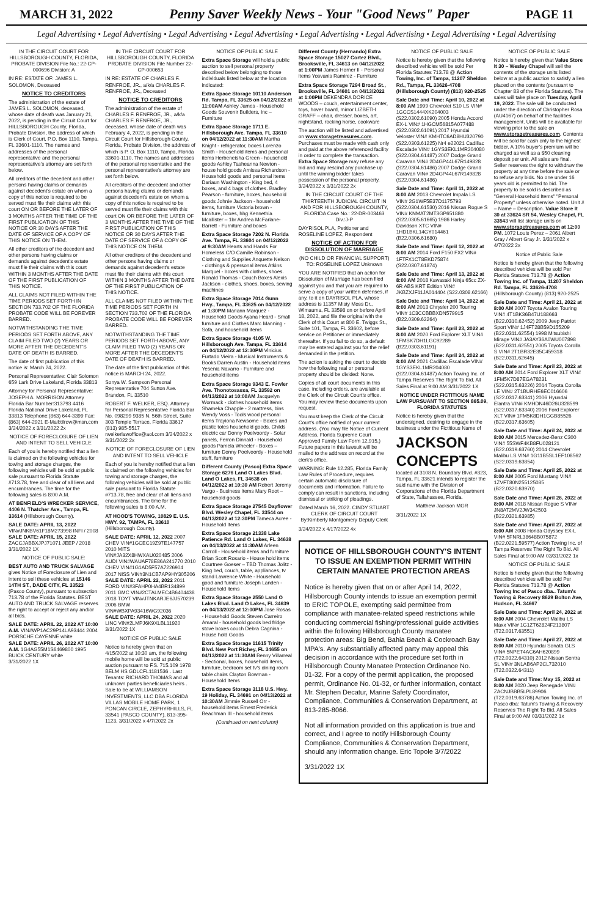MARCH 31, 2022 Penny Saver Weekly News - Your "Good News" Paper PAGE 11
Legal Advertising • Legal Advertising • Legal Advertising • Legal Advertising • Legal Advertising • Legal Advertising • Legal Advertising • Legal Advertising
IN THE CIRCUIT COURT FOR HILLSBOROUGH COUNTY, FLORIDA, PROBATE DIVISION File No.: 22-CP-000696 Division: A
IN RE: ESTATE OF: JAMES L. SOLOMON, Deceased
NOTICE TO CREDITORS
The administration of the estate of JAMES L. SOLOMON, deceased, whose date of death was January 21, 2022, is pending in the Circuit Court for HILLSBOROUGH County, Florida, Probate Division, the address of which is Clerk of Court, P.O. Box 1110, Tampa, FL 33601-1110. The names and addresses of the personal representative and the personal representative's attorney are set forth below.
All creditors of the decedent and other persons having claims or demands against decedent's estate on whom a copy of this notice is required to be served must file their claims with this court ON OR BEFORE THE LATER OF 3 MONTHS AFTER THE TIME OF THE FIRST PUBLICATION OF THIS NOTICE OR 30 DAYS AFTER THE DATE OF SERVICE OF A COPY OF THIS NOTICE ON THEM.
All other creditors of the decedent and other persons having claims or demands against decedent's estate must file their claims with this court WITHIN 3 MONTHS AFTER THE DATE OF THE FIRST PUBLICATION OF THIS NOTICE.
ALL CLAIMS NOT FILED WITHIN THE TIME PERIODS SET FORTH IN SECTION 733.702 OF THE FLORIDA PROBATE CODE WILL BE FOREVER BARRED.
NOTWITHSTANDING THE TIME PERIODS SET FORTH ABOVE, ANY CLAIM FILED TWO (2) YEARS OR MORE AFTER THE DECEDENT'S DATE OF DEATH IS BARRED.
The date of first publication of this notice is: March 24, 2022.
Personal Representative: Clair Solomon 659 Lark Drive Lakeland, Florida 33813
Attorney for Personal Representative: JOSEPH A. MORRISON Attorney Florida Bar Number:313793 4416 Florida National Drive Lakeland, FL 33813 Telephone:(863) 644-3399 Fax: (863) 644-2921 E-Mail:tilrow@msn.com 3/24/2022 x 3/31/2022 2x
NOTICE OF FORECLOSURE OF LIEN AND INTENT TO SELL VEHICLE
Each of you is hereby notified that a lien is claimed on the following vehicles for towing and storage charges, the following vehicles will be sold at public sale pursuant to Florida Statute #713.78, free and clear of all liens and encumbrances. The time for the following sales is 8:00 A.M.
AT BENFIELD'S WRECKER SERVICE, 4406 N. Thatcher Ave., Tampa, FL 33614 (Hillsborough County).
SALE DATE: APRIL 13, 2022 VIN#JNKBV61F18M273998 INFI / 2008
SALE DATE: APRIL 15, 2022 ZACCJABBXJPJ71071 JEEP / 2018
3/31/2022 1X
NOTICE OF PUBLIC SALE:
BEST AUTO AND TRUCK SALVAGE gives Notice of Foreclosure of Lien and intent to sell these vehicles at 15146 14TH ST., DADE CITY, FL 33523 (Pasco County), pursuant to subsection 713.78 of the Florida Statutes. BEST AUTO AND TRUCK SALVAGE reserves the right to accept or reject any and/or all bids.
SALE DATE: APRIL 22, 2022 AT 10:00 A.M. VIN#WP1AC29P14LA93444 2004 PORSCHE CAYENNE white
SALE DATE: APRIL 26, 2022 AT 10:00 A.M. 1G4AG55M1S6469800 1995 BUICK CENTURY white
3/31/2022 1X
IN THE CIRCUIT COURT FOR HILLSBOROUGH COUNTY, FLORIDA PROBATE DIVISION File Number 22-CP-000653
IN RE: ESTATE OF CHARLES F. RENFROE, JR., a/k/a CHARLES F. RENFROE, JR., Deceased
NOTICE TO CREDITORS
The administration of the estate of CHARLES F. RENFROE, JR., a/k/a CHARLES F. RENFROE, JR., deceased, whose date of death was February 4, 2022, is pending in the Circuit Court for Hillsborough County, Florida, Probate Division, the address of which is P. O. Box 1110, Tampa, Florida 33601-1110. The names and addresses of the personal representative and the personal representative's attorney are set forth below.
All creditors of the decedent and other persons having claims or demands against decedent's estate on whom a copy of this notice is required to be served must file their claims with this court ON OR BEFORE THE LATER OF 3 MONTHS AFTER THE TIME OF THE FIRST PUBLICATION OF THIS NOTICE OR 30 DAYS AFTER THE DATE OF SERVICE OF A COPY OF THIS NOTICE ON THEM.
All other creditors of the decedent and other persons having claims or demands against decedent's estate must file their claims with this court WITHIN 3 MONTHS AFTER THE DATE OF THE FIRST PUBLICATION OF THIS NOTICE.
ALL CLAIMS NOT FILED WITHIN THE TIME PERIODS SET FORTH IN SECTION 733.702 OF THE FLORIDA PROBATE CODE WILL BE FOREVER BARRED.
NOTWITHSTANDING THE TIME PERIODS SET FORTH ABOVE, ANY CLAIM FILED TWO (2) YEARS OR MORE AFTER THE DECEDENT'S DATE OF DEATH IS BARRED.
The date of the first publication of this notice is MARCH 24, 2022.
Sonya W. Sampson Personal Representative 704 Sutton Ave. Brandon, FL 33510
ROBERT F. WELKER, ESQ. Attorney for Personal Representative Florida Bar No. 098299 9385 N. 56th Street, Suite 303 Temple Terrace, Florida 33617 (813) 985-5517 rwelkerlawoffice@aol.com 3/24/2022 x 3/31/2022 2x
NOTICE OF FORECLOSURE OF LIEN AND INTENT TO SELL VEHICLE
Each of you is hereby notified that a lien is claimed on the following vehicles for towing and storage charges, the following vehicles will be sold at public sale pursuant to Florida Statute #713.78, free and clear of all liens and encumbrances. The time for the following sales is 8:00 A.M.
AT HOOD'S TOWING, 10829 E. U.S. HWY. 92, TAMPA, FL 33610 (Hillsborough County).
SALE DATE: APRIL 12, 2022 2007 CHEV VIN#1GCEC19Z97E147757 2010 MITS VIN#JA32X8HWXAU020485 2006 AUDI VIN#WAUAF78E86A241770 2010 CHEV VIN#1G1AD5F57A7226904 2017 NISS VIN#3N1CB7AP9HY305206
SALE DATE: APRIL 22, 2022 2011 FORD VIN#3FAHP0HA4BR134899 2011 GMC VIN#2CTALMEC4B6404438 2018 TOYT VIN#JTNKARJE6JJ570239 2006 BMW VIN#WBXPA93416WG92036
SALE DATE: APRIL 24, 2022 2020 LINC VIN#2LMPJ6K9XLBL11920
3/31/2022 1X
NOTICE OF PUBLIC SALE
Notice is hereby given that on 4/15/2022 at 10:30 am, the following mobile home will be sold at public auction pursuant to F.S. 715.109 1978 BELM HS GDLCFL1181536 . Last Tenants: RICHARD THOMAS and all unknown parties beneficiaries heirs . Sale to be at WILLIAMSON INVESTMENTS, LLC DBA FLORIDA VILLAS MOBILE HOME PARK, 1 PONCAN CIRCLE, ZEPHYRHILLS, FL 33541 (PASCO COUNTY). 813-395-1123. 3/31/2022 x 4/7/2022 2x
NOTICE OF PUBLIC SALE
Extra Space Storage will hold a public auction to sell personal property described below belonging to those individuals listed below at the location indicated:
Extra Space Storage 10110 Anderson Rd. Tampa, FL 33625 on 04/12/2022 at 11:00AM Ashley James - Household Goods Souvenir Builders, Inc – Furniture
Extra Space Storage 1711 E. Hillsborough Ave. Tampa, FL 33610 on 04/12/2022 at 11:30AM Martha Knight - refrigerator, boxes Lorenzo Smith - Household items and personal items Herbeneisha Green - household goods Ashley Tasheanna Newton - house hold goods Arnissa Richardson - Household goods and personal items Dariaun Washington - King bed, 4 boxes, and 4 bags of clothes. Bradley Pearson - furniture, boxes, household goods Johnie Jackson - household items, furniture Victoria brown - furniture, boxes, hhg Kennethia Mcallister – 1br Andrea McFarlane-Barrett - Furniture and boxes
Extra Space Storage 7202 N. Florida Ave. Tampa, FL 33604 on 04/12/2022 at 9:30AM Hearts and Hands For Homeless C/O Camille Robinson - Clothing and Supplies Anquette Nelson - clothings & ppersonal items Atkins Marquel - boxes with clothes, shoes. Ronald Thomas - Couch Boxes Alexis Jackson - clothes, shoes, boxes, sewing machines
Extra Space Storage 7014 Gunn Hwy., Tampa, FL 33625 on 04/12/2022 at 1:30PM Mariann Marquez - Household Goods Ayana Heard - Small furniture and Clothes Marc Manning - Sofa, and household items
Extra Space Storage 4105 W. Hillsborough Ave. Tampa, FL 33614 on 04/12/2022 at 12:30PM Vinicius Furtado Vieira - Musical Instruments & Books Darren Austin - Household items Yesenia Navarro - Furniture and household items
Extra Space Storage 9343 E. Fowler Ave. Thonotosassa, FL 33592 on 04/13/2022 at 10:00AM Jacquelyn Wormack - clothes household items Shameka Chapple - 2 mattress, bins Wendy Voss - Tools wood personal items Trayiona Newsome - Boxes and plastic totes household goods, Childs electric car Donny Poelvoordy - Solar panels, Ferron Dinnald - Household goods Pamela Wheeler - Boxes – furniture Donny Poelvoordy - Household stuff, furniture
Different County (Pasco) Extra Space Storage 6276 Land O Lakes Blvd. Land O Lakes, FL 34638 on 04/12/2022 at 10:30 AM Robert Jeremy Vargo - Business Items Mary Root – household goods
Extra Space Storage 27545 Dayflower Blvd. Wesley Chapel, FL 33544 on 04/13/2022 at 12:30PM Tameca Acree - Household Items
Extra Space Storage 21338 Lake Patience Rd. Land O Lakes, FL 34638 on 04/13/2022 at 11:30AM Arleen Carroll - Household items and furniture Brian Scott Rosario - House hold items Courtnee Goeser – TBD Thomas Jolitz - King bed, couch, table, appliances, tv stand Lawrence White - Household good and furniture Joseph Landen - Household items
Extra Space Storage 2550 Land O Lakes Blvd. Land O Lakes, FL 34639 on 04/13/2022 at 12:00PM Jose Rosas - Household Goods Steven Carreiro Amaral - household goods bed fridge stove boxes couch Debra Cagnina - House hold Goods
Extra Space Storage 11615 Trinity Blvd. New Port Richey, FL 34655 on 04/13/2022 at 11:30AM Benny Villarreal - Sectional, boxes, household items, furniture, bedroom set tv's dining room table chairs Clayton Bowman - Household Items
Extra Space Storage 3118 U.S. Hwy. 19 Holiday, FL 34691 on 04/13/2022 at 10:30AM Jimmie Russell Orr - household items Ernest Frederick Beachman III - household items
(Continued on next column)
Different County (Hernando) Extra Space Storage 15027 Cortez Blvd., Brooksville, FL 34613 on 04/12/2022 at 1:00PM James Horner II - Personal items Yosvanis Ramirez - Furniture
Extra Space Storage 7294 Broad St., Brooksville, FL 34601 on 04/13/2022 at 1:00PM DEKENDRA DORICE WOODS – couch, entertainment center, toys, hover board, mirror LIZBETH GRAFF – chair, dresser, boxes, art, nightstand, rocking horse, cookware
The auction will be listed and advertised on www.storagetreasures.com. Purchases must be made with cash only and paid at the above referenced facility in order to complete the transaction. Extra Space Storage may refuse any bid and may rescind any purchase up until the winning bidder takes possession of the personal property. 3/24/2022 x 3/31/2022 2x
IN THE CIRCUIT COURT OF THE THIRTEENTH JUDICIAL CIRCUIT IN AND FOR HILLSBOROUGH COUNTY, FLORIDA Case No.: 22-DR-003463 Div.:J-P
DAYRISOL PLA, Petitioner and ROSELINE LOPEZ, Respondent
NOTICE OF ACTION FOR DISSOLUTION OF MARRIAGE
(NO CHILD OR FINANCIAL SUPPORT) TO: ROSELINE LOPEZ Unknown
YOU ARE NOTIFIED that an action for Dissolution of Marriage has been filed against you and that you are required to serve a copy of your written defenses, if any, to it on DAYRISOL PLA, whose address is 11357 Misty Moss Dr., Wimauma, FL 33598 on or before April 18, 2022, and file the original with the Clerk of this Court at 800 E. Twiggs St., Suite 101, Tampa, FL 33602, before service on Petitioner or immediately thereafter. If you fail to do so, a default may be entered against you for the relief demanded in the petition.
The action is asking the court to decide how the following real or personal property should be divided: None.
Copies of all court documents in this case, including orders, are available at the Clerk of the Circuit Court's office. You may review these documents upon request.
You must keep the Clerk of the Circuit Court's office notified of your current address. (You may file Notice of Current Address, Florida Supreme Court Approved Family Law Form 12.915.) Future papers in this lawsuit will be mailed to the address on record at the clerk's office.
WARNING: Rule 12.285, Florida Family Law Rules of Procedure, requires certain automatic disclosure of documents and information. Failure to comply can result in sanctions, including dismissal or striking of pleadings.
Dated March 16, 2022. CINDY STUART CLERK OF CIRCUIT COURT By:Kimberly Montgomery Deputy Clerk
3/24/2022 x 4/17/2022 4x
NOTICE OF PUBLIC SALE
Notice is hereby given that the following described vehicles will be sold Per Florida Statutes 713.78 @ Action Towing, Inc. of Tampa, 11207 Sheldon Rd., Tampa, FL 33626-4708 (Hillsborough County) (813) 920-2525
Sale Date and Time: April 10, 2022 at 8:00 AM 1999 Chevrolet S10 LS VIN# 1GCCS1444XK204003 (S22.0302.61090) 2005 Honda Accord EX-L VIN# 1HGCM56815A077488 (S22.0302.61091) 2017 Hyundai Veloster VIN# KMHTC6AD8HU320790 (S22.0303.61225) Nr4 e22021 Cadillac Escalade VIN# 1GYS3EKL1MR204080 (S22.0304.61487) 2007 Dodge Grand Caravan VIN# 2D4GP44L67R149828 (S22.0304.61486) 2007 Dodge Grand Caravan VIN# 2D4GP44L67R149828 (S22.0304.61486)
Sale Date and Time: April 11, 2022 at 8:00 AM 2013 Chevrolet Impala LS VIN# 2G1WF5E37D1175793 (S22.0304.61530) 2016 Nissan Rogue S VIN# KNMAT2MT3GP651880 (S22.0305.61665) 1986 Harley Davidson XTC VIN# 1HD1BKL14GY014461 (B22.0306.61680)
Sale Date and Time: April 12, 2022 at 8:00 AM 2014 Ford F150 FX2 VIN# 1FTFX1CT8EKD75874 (S22.0307.61874)
Sale Date and Time: April 13, 2022 at 8:00 AM 2018 Kawasaki Ninja 65cc ZX-6R ABS KRT Edition VIN# JKBZXJF11JA014404 (S22.0308.62166)
Sale Date and Time: April 14, 2022 at 8:00 AM 2013 Chrysler 200 Touring VIN# 1C3CCBBBXDN579915 (B22.0309.62264)
Sale Date and Time: April 23, 2022 at 8:00 AM 2020 Ford Explorer XLT VIN# 1FMSK7DH1LGC92289 (B22.0303.61191)
Sale Date and Time: April 24, 2022 at 8:00 AM 2021 Cadillac Escalade VIN# 1GYS3EKL1MR204080 (S22.0304.61487) Action Towing Inc. of Tampa Reserves The Right To Bid. All Sales Final at 9:00 AM 3/31/2022 1X
NOTICE UNDER FICTITIOUS NAME LAW PURSUANT TO SECTION 865.09, FLORIDA STATUTES
Notice is hereby given that the undersigned, desiring to engage in the business under the Fictitious Name of
JACKSON CONCEPTS located at 3108 N. Boundary Blvd. #323, Tampa, FL 33621 intends to register the said name with the Division of Corporations of the Florida Department of State, Tallahassee, Florida.
Matthew Jackson MGR
3/31/2022 1X
NOTICE OF HILLSBOROUGH COUNTY'S INTENT TO ISSUE AN EXEMPTION PERMIT WITHIN CERTAIN MANATEE PROTECTION AREAS
Notice is hereby given that on or after April 14, 2022, Hillsborough County intends to issue an exemption permit to ERIC TOPOLE, exempting said permittee from compliance with manatee-related speed restrictions while conducting commercial fishing/professional guide activities within the following Hillsborough County manatee protection areas: Big Bend, Bahia Beach & Cockroach Bay MPA's. Any substantially affected party may appeal this decision in accordance with the procedure set forth in Hillsborough County Manatee Protection Ordinance No. 01-32. For a copy of the permit application, the proposed permit, Ordinance No. 01-32, or further information, contact Mr. Stephen Decatur, Marine Safety Coordinator, Compliance, Communities & Conservation Department, at 813-285-8066.
Not all information provided on this application is true and correct, and I agree to notify Hillsborough County Compliance, Communities & Conservation Department, should any information change. Eric Topole 3/7/2022
3/31/2022 1X
NOTICE OF PUBLIC SALE
Notice is hereby given that Value Store It 30 – Wesley Chapel will sell the contents of the storage units listed below at a public auction to satisfy a lien placed on the contents (pursuant to Chapter 83 of the Florida Statutes). The sales will take place on Tuesday, April 19, 2022. The sale will be conducted under the direction of Christopher Rosa (AU4167) on behalf of the facilities management. Units will be available for viewing prior to the sale on www.storagetreasures.com. Contents will be sold for cash only to the highest bidder. A 10% buyer's premium will be charged as well as a $50 cleaning deposit per unit. All sales are final. Seller reserves the right to withdraw the property at any time before the sale or to refuse any bids. No one under 16 years old is permitted to bid. The property to be sold is described as "General Household Items" "Personal Property" unless otherwise noted. Unit # – Name – Description. Value Store It 30 at 33624 SR 54, Wesley Chapel, FL 33543 will list storage units on www.storagetreasures.com at 12:00 PM. 1072 Louis Perez – 2061 Albert Gray / Albert Gray Jr. 3/31/2022 x 4/7/2022 2x
Notice of Public Sale
Notice is hereby given that the following described vehicles will be sold Per Florida Statutes 713.78 @ Action Towing Inc. of Tampa, 11207 Sheldon Rd. Tampa, FL 33626-4708 (Hillsborough County) (813) 920-2525
Sale Date and Time: April 21, 2022 at 8:00 AM 2007 Toyota Avalon Touring VIN# 4T1BK36B47U188663 (B22.0310.62452) 2009 Jeep Patriot Sport VIN# 1J4FT28B59D155209 (B22.0311.62554) 1998 Mitsubishi Mirage VIN# JA3AY36A0WU007898 (B22.0311.62551) 2005 Toyota Corolla S VIN# 2T1BR32E35C459318 (B22.0311.62645)
Sale Date and Time: April 23, 2022 at 8:00 AM 2014 Ford Explorer XLT VIN# 1FM5K7D87EGA78231 (S22.0315.63226) 2014 Toyota Corolla LE VIN# 2T1BURHE6EC016606 (S22.0317.63341) 2006 Hyundai Elantra VIN# KMHDN46D26U328599 (S22.0317.63340) 2016 Ford Explorer XLT VIN# 1FM5K8DH1GGB85526 (B22.0317.63605)
Sale Date and Time: April 24, 2022 at 8:00 AM 2015 Mercedez-Benz C300 VIN# 55SWF4KB8FU028121 (B22.0319.63760) 2014 Chevrolet Malibu LS VIN# 1G11B5SL1EF108562 (S22.0319.63854)
Sale Date and Time: April 25, 2022 at 8:00 AM 2005 Ford Mustang VIN# 1ZVFT80N255125035 (B22.0320.63970)
Sale Date and Time: April 26, 2022 at 8:00 AM 2018 Nissan Rogue S VIN# JN8AT2MV2JW342503 (B22.0321.63985)
Sale Date and Time: April 27, 2022 at 8:00 AM 2008 Honda Odyssey EX-L VIN# 5FNRL38648B075872 (B22.0221.59577) Action Towing Inc. of Tampa Reserves The Right To Bid. All Sales Final at 9:00 AM 03/31/2022 1x
NOTICE OF PUBLIC SALE
Notice is hereby given that the following described vehicles will be sold Per Florida Statutes 713.78 @ Action Towing Inc of Pasco dba.. Tatum's Towing & Recovery 8629 Bolton Ave, Hudson, FL 34667
Sale Date and Time: April 24, 2022 at 8:00 AM 2004 Chevrolet Malibu LS Maxx VIN# 1G1ZT62824F213807 (T22.0317.63551)
Sale Date and Time: April 27, 2022 at 8:00 AM 2010 Hyundai Sonata GLS VIN# 5NPET4AC6AH620899 (T22.0322.64310) 2012 Nissan Sentra SL VIN# 3N1AB6AP2CL732010 (T22.0322.64311)
Sale Date and Time: May 15, 2022 at 8:00 AM 2020 Jeep Renegade VIN# ZACNJBBB5LPL89906 (T22.0319.63786) Action Towing Inc. of Pasco dba: Tatum's Towing & Recovery Reserves The Right To Bid. All Sales Final at 9:00 AM 03/31/2022 1x